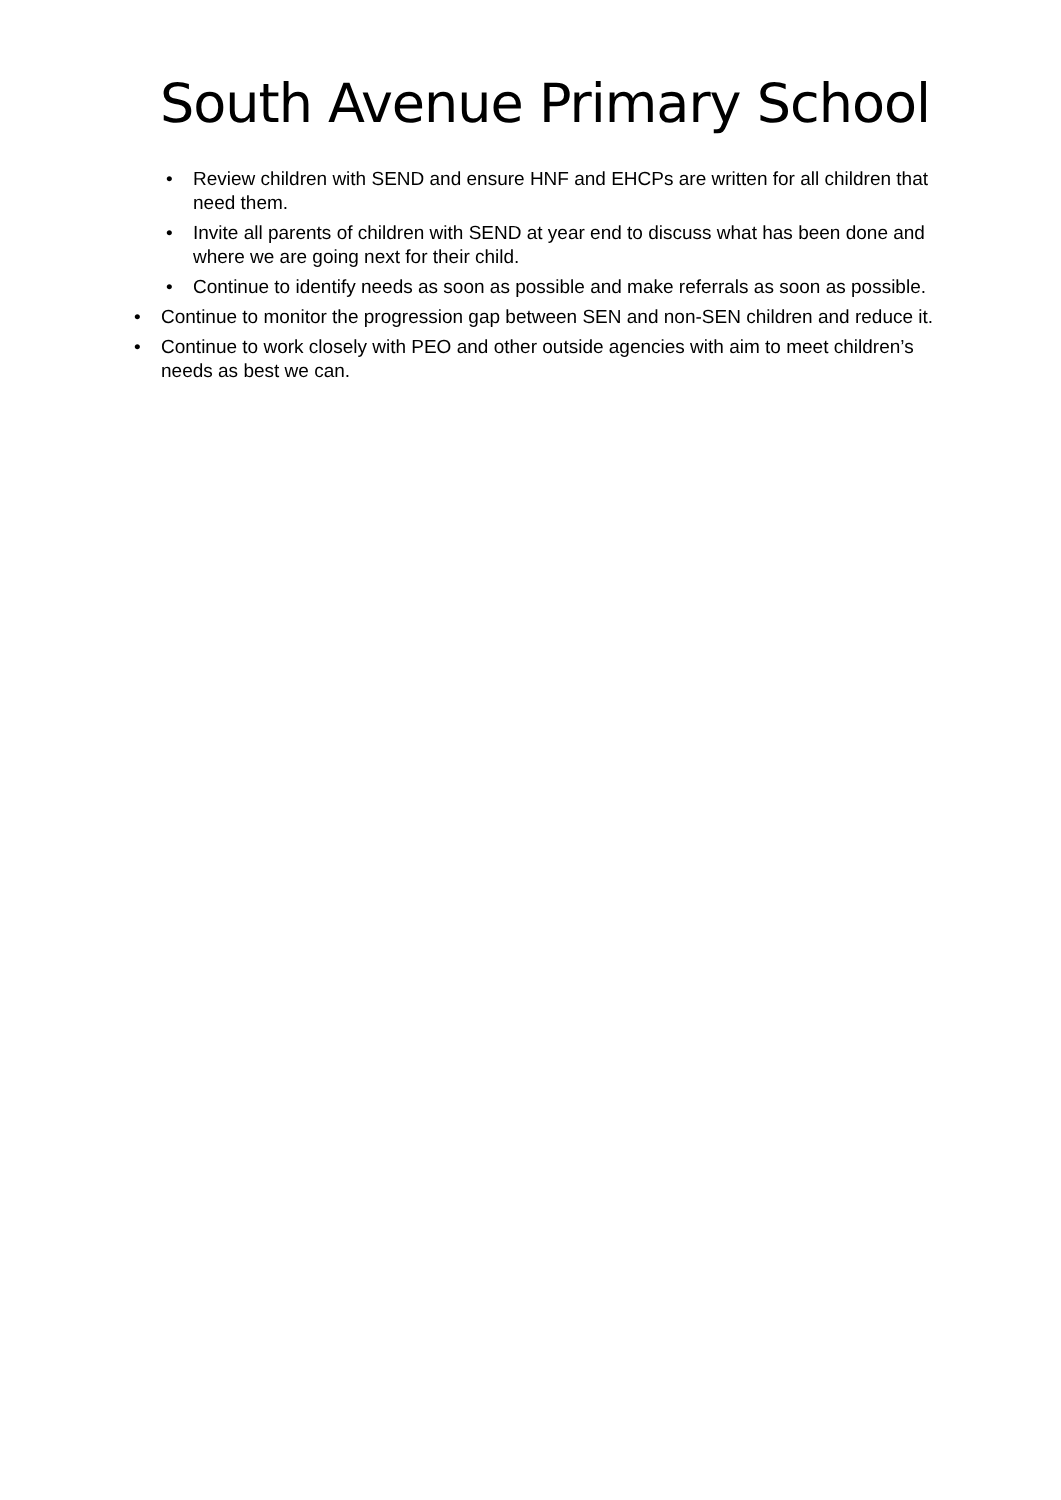South Avenue Primary School
• Review children with SEND and ensure HNF and EHCPs are written for all children that need them.
• Invite all parents of children with SEND at year end to discuss what has been done and where we are going next for their child.
• Continue to identify needs as soon as possible and make referrals as soon as possible.
• Continue to monitor the progression gap between SEN and non-SEN children and reduce it.
• Continue to work closely with PEO and other outside agencies with aim to meet children’s needs as best we can.